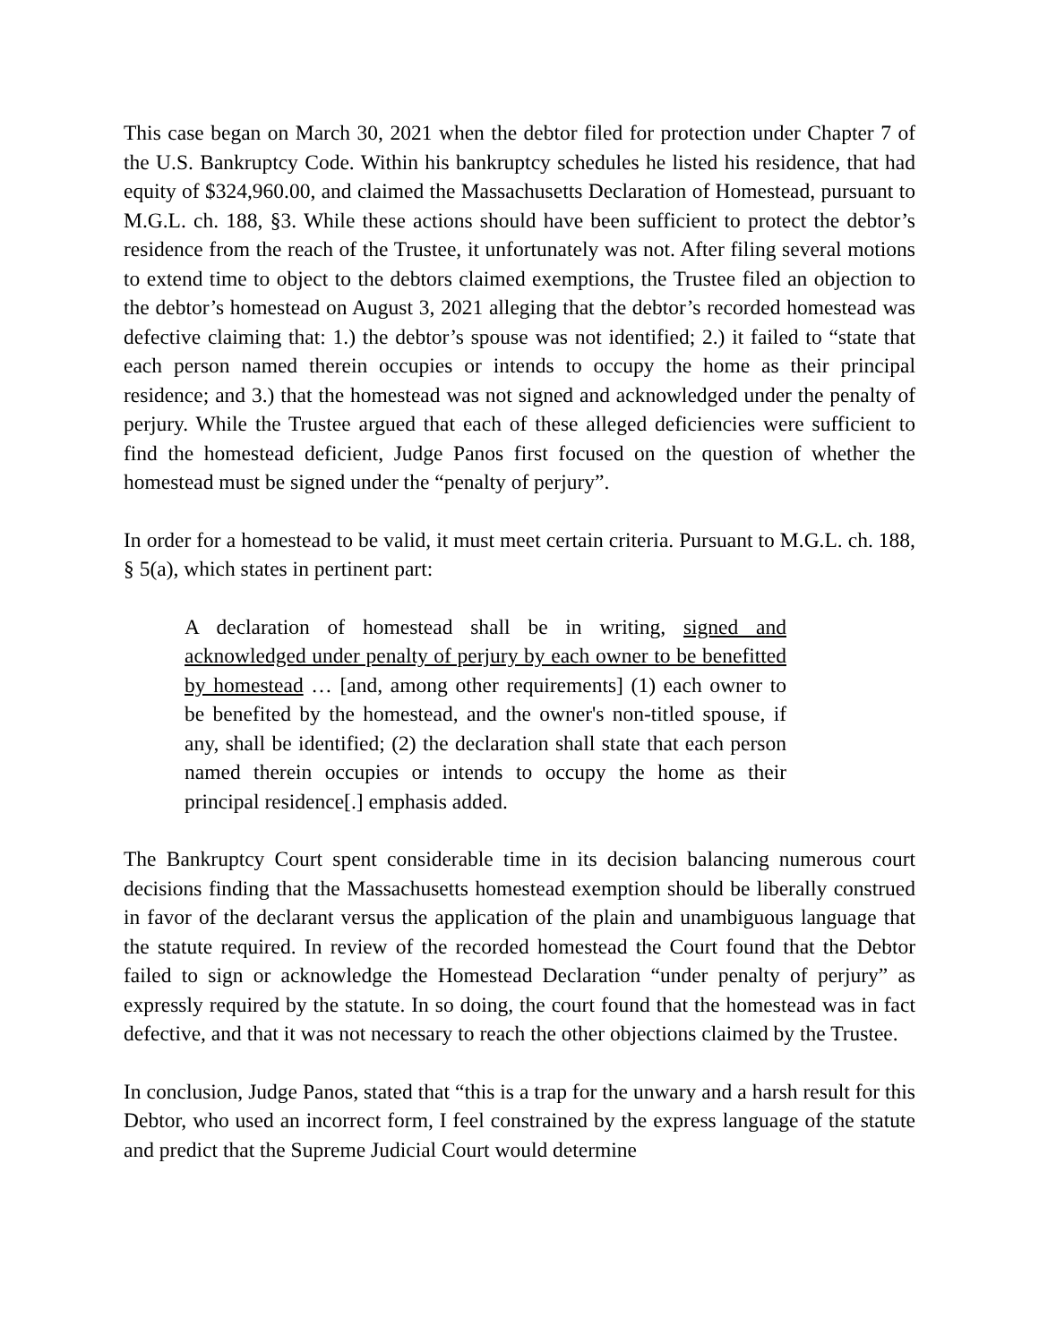This case began on March 30, 2021 when the debtor filed for protection under Chapter 7 of the U.S. Bankruptcy Code. Within his bankruptcy schedules he listed his residence, that had equity of $324,960.00, and claimed the Massachusetts Declaration of Homestead, pursuant to M.G.L. ch. 188, §3. While these actions should have been sufficient to protect the debtor’s residence from the reach of the Trustee, it unfortunately was not. After filing several motions to extend time to object to the debtors claimed exemptions, the Trustee filed an objection to the debtor’s homestead on August 3, 2021 alleging that the debtor’s recorded homestead was defective claiming that: 1.) the debtor’s spouse was not identified; 2.) it failed to “state that each person named therein occupies or intends to occupy the home as their principal residence; and 3.) that the homestead was not signed and acknowledged under the penalty of perjury. While the Trustee argued that each of these alleged deficiencies were sufficient to find the homestead deficient, Judge Panos first focused on the question of whether the homestead must be signed under the “penalty of perjury”.
In order for a homestead to be valid, it must meet certain criteria. Pursuant to M.G.L. ch. 188, § 5(a), which states in pertinent part:
A declaration of homestead shall be in writing, signed and acknowledged under penalty of perjury by each owner to be benefitted by homestead … [and, among other requirements] (1) each owner to be benefited by the homestead, and the owner's non-titled spouse, if any, shall be identified; (2) the declaration shall state that each person named therein occupies or intends to occupy the home as their principal residence[.] emphasis added.
The Bankruptcy Court spent considerable time in its decision balancing numerous court decisions finding that the Massachusetts homestead exemption should be liberally construed in favor of the declarant versus the application of the plain and unambiguous language that the statute required. In review of the recorded homestead the Court found that the Debtor failed to sign or acknowledge the Homestead Declaration “under penalty of perjury” as expressly required by the statute. In so doing, the court found that the homestead was in fact defective, and that it was not necessary to reach the other objections claimed by the Trustee.
In conclusion, Judge Panos, stated that “this is a trap for the unwary and a harsh result for this Debtor, who used an incorrect form, I feel constrained by the express language of the statute and predict that the Supreme Judicial Court would determine